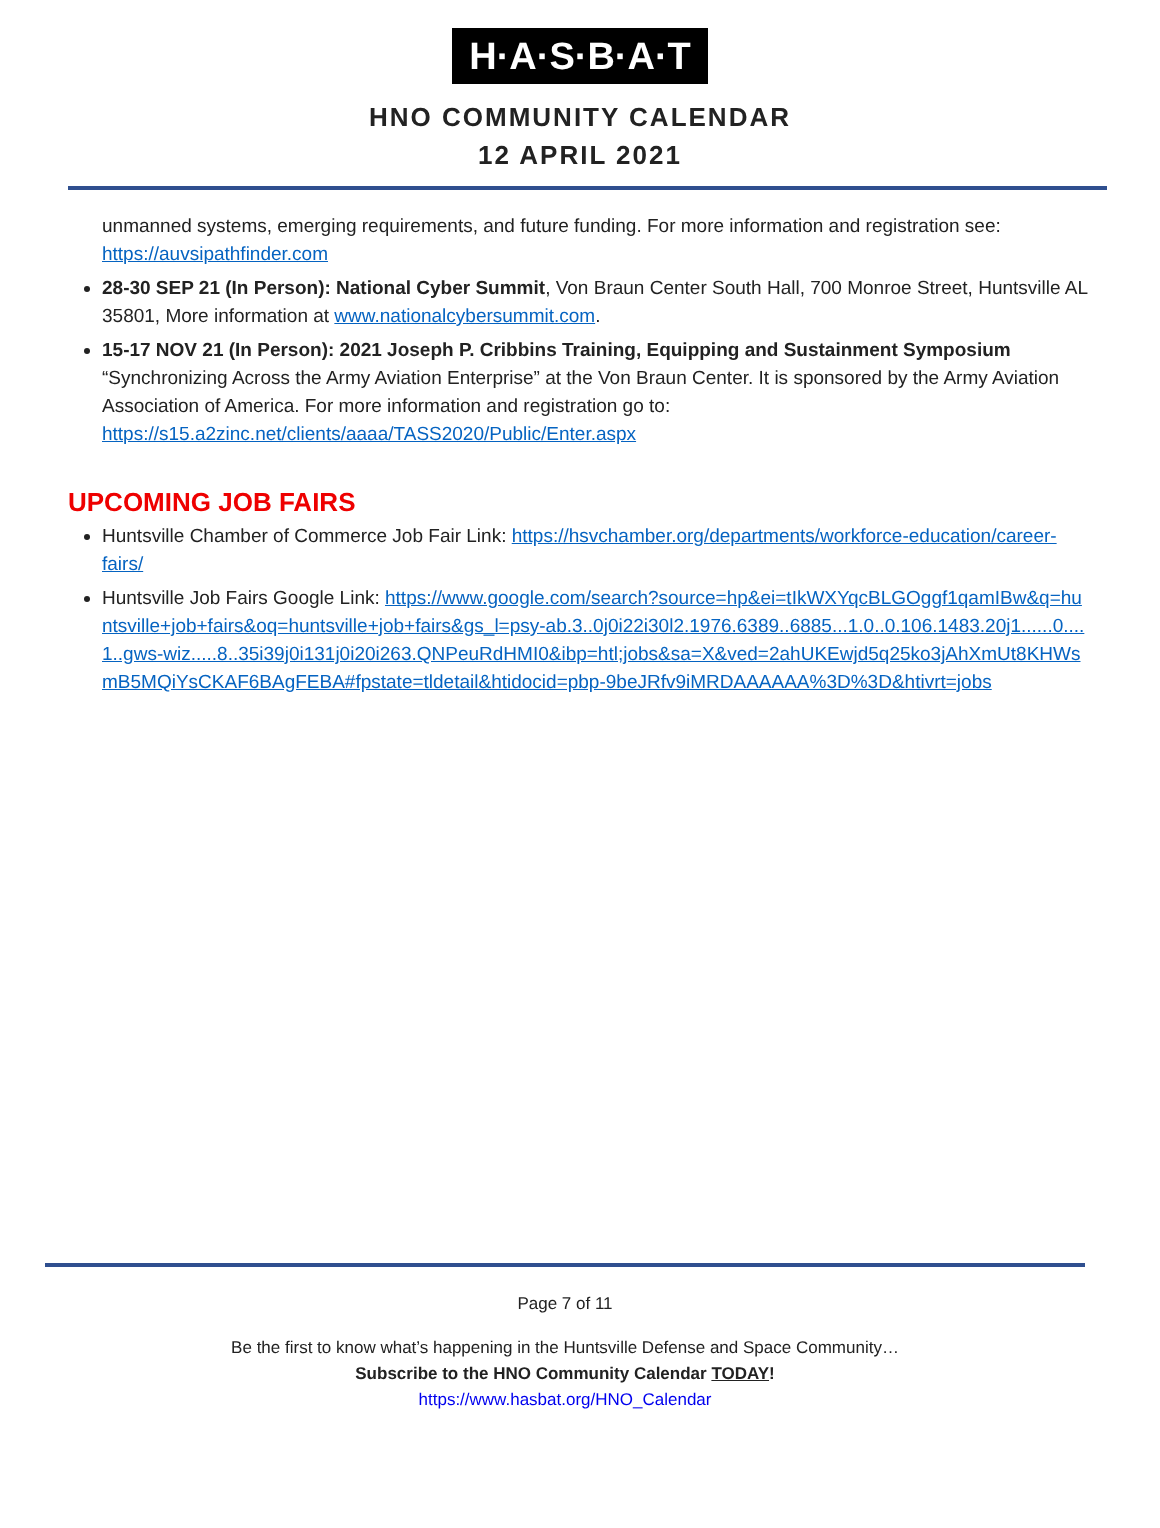H·A·S·B·A·T
HNO COMMUNITY CALENDAR
12 APRIL 2021
unmanned systems, emerging requirements, and future funding. For more information and registration see: https://auvsipathfinder.com
28-30 SEP 21 (In Person): National Cyber Summit, Von Braun Center South Hall, 700 Monroe Street, Huntsville AL 35801, More information at www.nationalcybersummit.com.
15-17 NOV 21 (In Person): 2021 Joseph P. Cribbins Training, Equipping and Sustainment Symposium “Synchronizing Across the Army Aviation Enterprise” at the Von Braun Center. It is sponsored by the Army Aviation Association of America. For more information and registration go to: https://s15.a2zinc.net/clients/aaaa/TASS2020/Public/Enter.aspx
UPCOMING JOB FAIRS
Huntsville Chamber of Commerce Job Fair Link: https://hsvchamber.org/departments/workforce-education/career-fairs/
Huntsville Job Fairs Google Link: https://www.google.com/search?source=hp&ei=tIkWXYqcBLGOggf1qamIBw&q=huntsville+job+fairs&oq=huntsville+job+fairs&gs_l=psy-ab.3..0j0i22i30l2.1976.6389..6885...1.0..0.106.1483.20j1......0....1..gws-wiz.....8..35i39j0i131j0i20i263.QNPeuRdHMI0&ibp=htl;jobs&sa=X&ved=2ahUKEwjd5q25ko3jAhXmUt8KHWsmB5MQiYsCKAF6BAgFEBA#fpstate=tldetail&htidocid=pbp-9beJRfv9iMRDAAAAAA%3D%3D&htivrt=jobs
Page 7 of 11
Be the first to know what’s happening in the Huntsville Defense and Space Community…
Subscribe to the HNO Community Calendar TODAY!
https://www.hasbat.org/HNO_Calendar